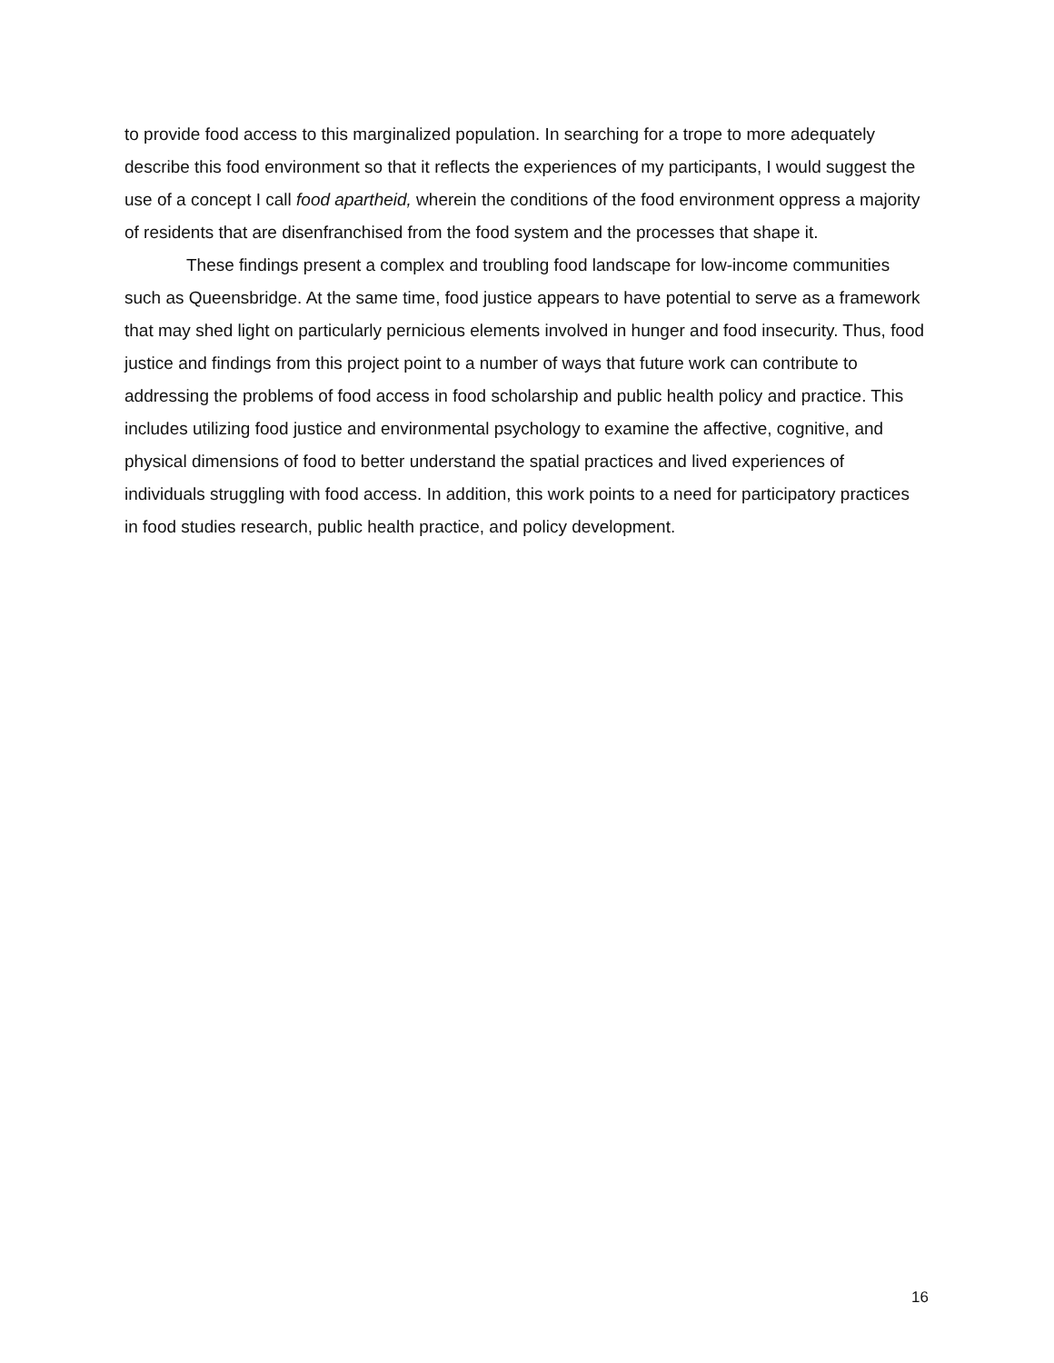to provide food access to this marginalized population. In searching for a trope to more adequately describe this food environment so that it reflects the experiences of my participants, I would suggest the use of a concept I call food apartheid, wherein the conditions of the food environment oppress a majority of residents that are disenfranchised from the food system and the processes that shape it.
These findings present a complex and troubling food landscape for low-income communities such as Queensbridge. At the same time, food justice appears to have potential to serve as a framework that may shed light on particularly pernicious elements involved in hunger and food insecurity. Thus, food justice and findings from this project point to a number of ways that future work can contribute to addressing the problems of food access in food scholarship and public health policy and practice. This includes utilizing food justice and environmental psychology to examine the affective, cognitive, and physical dimensions of food to better understand the spatial practices and lived experiences of individuals struggling with food access. In addition, this work points to a need for participatory practices in food studies research, public health practice, and policy development.
16